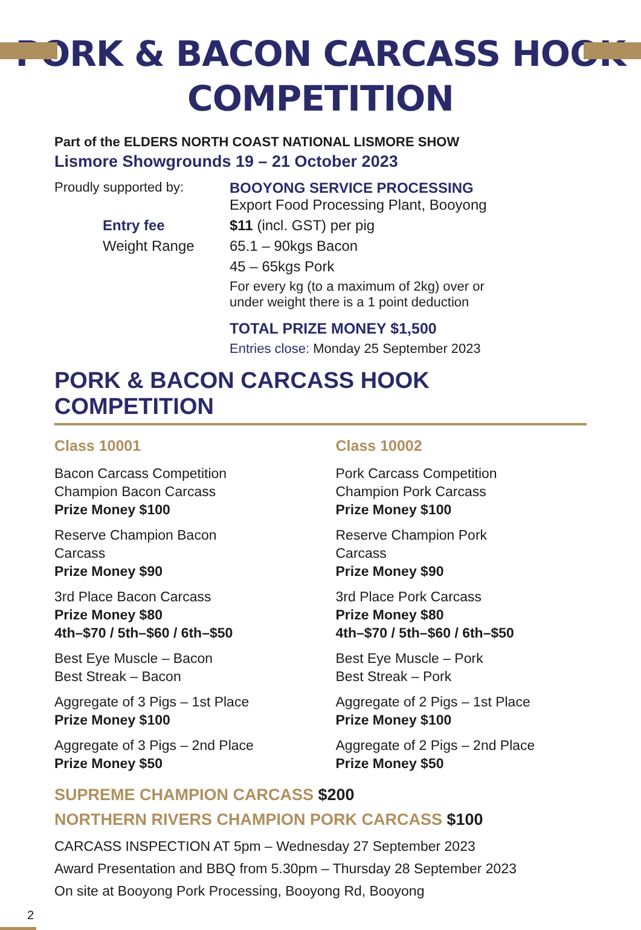PORK & BACON CARCASS HOOK
COMPETITION
Part of the ELDERS NORTH COAST NATIONAL LISMORE SHOW
Lismore Showgrounds 19 – 21 October 2023
Proudly supported by:
BOOYONG SERVICE PROCESSING
Export Food Processing Plant, Booyong
Entry fee
$11 (incl. GST) per pig
Weight Range
65.1 – 90kgs Bacon
45 – 65kgs Pork
For every kg (to a maximum of 2kg) over or
under weight there is a 1 point deduction
TOTAL PRIZE MONEY $1,500
Entries close: Monday 25 September 2023
PORK & BACON CARCASS HOOK COMPETITION
Class 10001
Bacon Carcass Competition
Champion Bacon Carcass
Prize Money $100
Reserve Champion Bacon
Carcass
Prize Money $90
3rd Place Bacon Carcass
Prize Money $80
4th–$70 / 5th–$60 / 6th–$50
Best Eye Muscle – Bacon
Best Streak – Bacon
Aggregate of 3 Pigs – 1st Place
Prize Money $100
Aggregate of 3 Pigs – 2nd Place
Prize Money $50
Class 10002
Pork Carcass Competition
Champion Pork Carcass
Prize Money $100
Reserve Champion Pork
Carcass
Prize Money $90
3rd Place Pork Carcass
Prize Money $80
4th–$70 / 5th–$60 / 6th–$50
Best Eye Muscle – Pork
Best Streak – Pork
Aggregate of 2 Pigs – 1st Place
Prize Money $100
Aggregate of 2 Pigs – 2nd Place
Prize Money $50
SUPREME CHAMPION CARCASS $200
NORTHERN RIVERS CHAMPION PORK CARCASS $100
CARCASS INSPECTION AT 5pm – Wednesday 27 September 2023
Award Presentation and BBQ from 5.30pm – Thursday 28 September 2023
On site at Booyong Pork Processing, Booyong Rd, Booyong
2